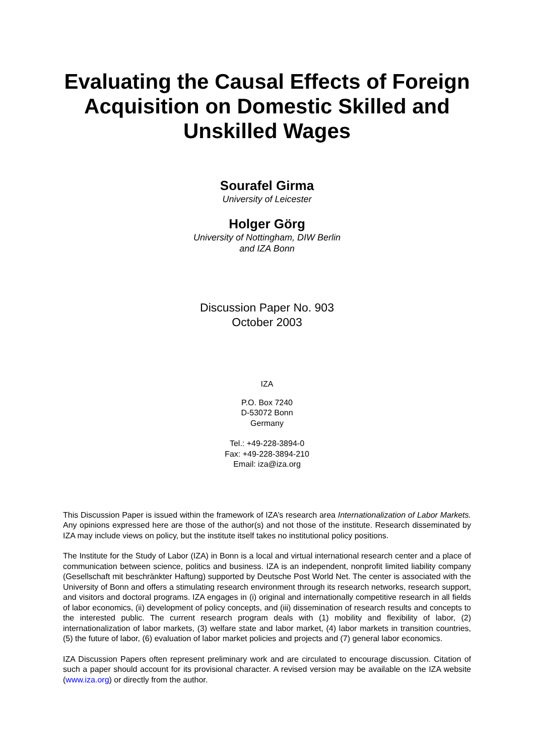Evaluating the Causal Effects of Foreign Acquisition on Domestic Skilled and Unskilled Wages
Sourafel Girma
University of Leicester
Holger Görg
University of Nottingham, DIW Berlin
and IZA Bonn
Discussion Paper No. 903
October 2003
IZA
P.O. Box 7240
D-53072 Bonn
Germany
Tel.: +49-228-3894-0
Fax: +49-228-3894-210
Email: iza@iza.org
This Discussion Paper is issued within the framework of IZA’s research area Internationalization of Labor Markets. Any opinions expressed here are those of the author(s) and not those of the institute. Research disseminated by IZA may include views on policy, but the institute itself takes no institutional policy positions.
The Institute for the Study of Labor (IZA) in Bonn is a local and virtual international research center and a place of communication between science, politics and business. IZA is an independent, nonprofit limited liability company (Gesellschaft mit beschränkter Haftung) supported by Deutsche Post World Net. The center is associated with the University of Bonn and offers a stimulating research environment through its research networks, research support, and visitors and doctoral programs. IZA engages in (i) original and internationally competitive research in all fields of labor economics, (ii) development of policy concepts, and (iii) dissemination of research results and concepts to the interested public. The current research program deals with (1) mobility and flexibility of labor, (2) internationalization of labor markets, (3) welfare state and labor market, (4) labor markets in transition countries, (5) the future of labor, (6) evaluation of labor market policies and projects and (7) general labor economics.
IZA Discussion Papers often represent preliminary work and are circulated to encourage discussion. Citation of such a paper should account for its provisional character. A revised version may be available on the IZA website (www.iza.org) or directly from the author.